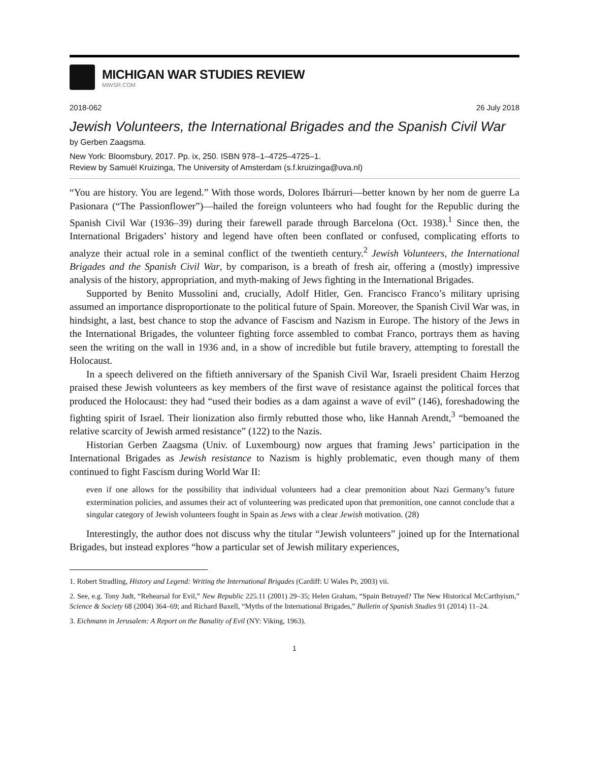MICHIGAN WAR STUDIES REVIEW
MiWSR.COM
2018-062 26 July 2018
Jewish Volunteers, the International Brigades and the Spanish Civil War
by Gerben Zaagsma.
New York: Bloomsbury, 2017. Pp. ix, 250. ISBN 978–1–4725–4725–1.
Review by Samuël Kruizinga, The University of Amsterdam (s.f.kruizinga@uva.nl)
“You are history. You are legend.” With those words, Dolores Ibárruri—better known by her nom de guerre La Pasionara (“The Passionflower”)—hailed the foreign volunteers who had fought for the Republic during the Spanish Civil War (1936–39) during their farewell parade through Barcelona (Oct. 1938).<sup>1</sup> Since then, the International Brigaders’ history and legend have often been conflated or confused, complicating efforts to analyze their actual role in a seminal conflict of the twentieth century.<sup>2</sup> Jewish Volunteers, the International Brigades and the Spanish Civil War, by comparison, is a breath of fresh air, offering a (mostly) impressive analysis of the history, appropriation, and myth-making of Jews fighting in the International Brigades.
Supported by Benito Mussolini and, crucially, Adolf Hitler, Gen. Francisco Franco’s military uprising assumed an importance disproportionate to the political future of Spain. Moreover, the Spanish Civil War was, in hindsight, a last, best chance to stop the advance of Fascism and Nazism in Europe. The history of the Jews in the International Brigades, the volunteer fighting force assembled to combat Franco, portrays them as having seen the writing on the wall in 1936 and, in a show of incredible but futile bravery, attempting to forestall the Holocaust.
In a speech delivered on the fiftieth anniversary of the Spanish Civil War, Israeli president Chaim Herzog praised these Jewish volunteers as key members of the first wave of resistance against the political forces that produced the Holocaust: they had “used their bodies as a dam against a wave of evil” (146), foreshadowing the fighting spirit of Israel. Their lionization also firmly rebutted those who, like Hannah Arendt,<sup>3</sup> “bemoaned the relative scarcity of Jewish armed resistance” (122) to the Nazis.
Historian Gerben Zaagsma (Univ. of Luxembourg) now argues that framing Jews’ participation in the International Brigades as Jewish resistance to Nazism is highly problematic, even though many of them continued to fight Fascism during World War II:
even if one allows for the possibility that individual volunteers had a clear premonition about Nazi Germany’s future extermination policies, and assumes their act of volunteering was predicated upon that premonition, one cannot conclude that a singular category of Jewish volunteers fought in Spain as Jews with a clear Jewish motivation. (28)
Interestingly, the author does not discuss why the titular “Jewish volunteers” joined up for the International Brigades, but instead explores “how a particular set of Jewish military experiences,
1. Robert Stradling, History and Legend: Writing the International Brigades (Cardiff: U Wales Pr, 2003) vii.
2. See, e.g. Tony Judt, “Rehearsal for Evil,” New Republic 225.11 (2001) 29–35; Helen Graham, “Spain Betrayed? The New Historical McCarthyism,” Science & Society 68 (2004) 364–69; and Richard Baxell, “Myths of the International Brigades,” Bulletin of Spanish Studies 91 (2014) 11–24.
3. Eichmann in Jerusalem: A Report on the Banality of Evil (NY: Viking, 1963).
1